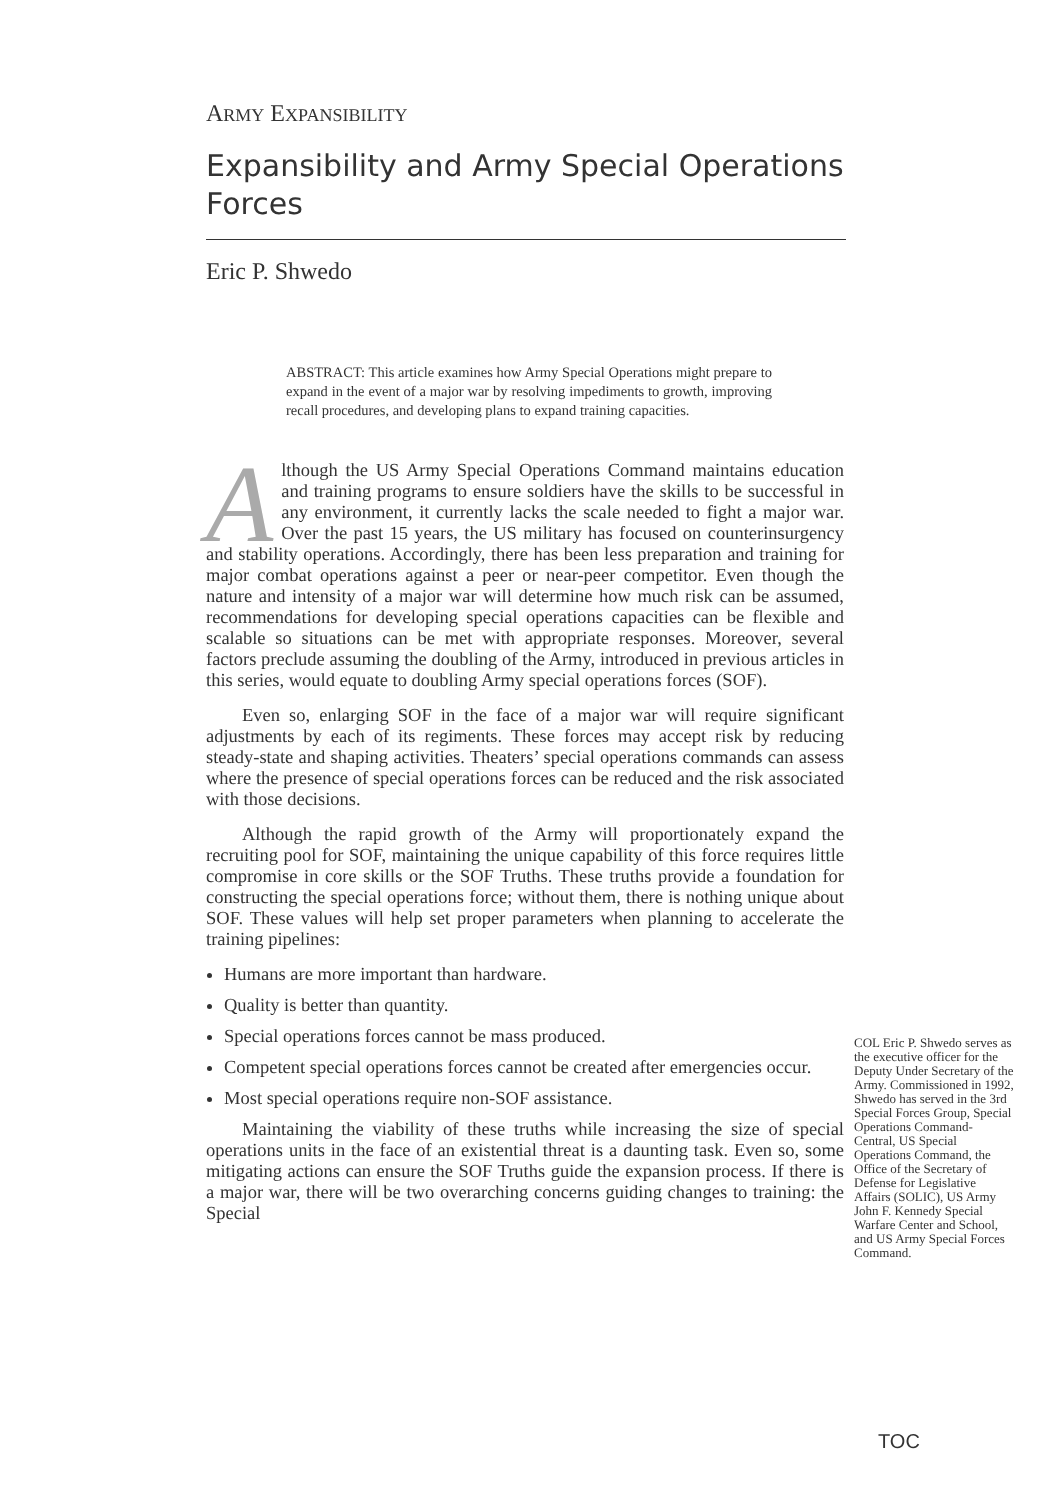ARMY EXPANSIBILITY
Expansibility and Army Special Operations Forces
Eric P. Shwedo
ABSTRACT: This article examines how Army Special Operations might prepare to expand in the event of a major war by resolving impediments to growth, improving recall procedures, and developing plans to expand training capacities.
Although the US Army Special Operations Command maintains education and training programs to ensure soldiers have the skills to be successful in any environment, it currently lacks the scale needed to fight a major war. Over the past 15 years, the US military has focused on counterinsurgency and stability operations. Accordingly, there has been less preparation and training for major combat operations against a peer or near-peer competitor. Even though the nature and intensity of a major war will determine how much risk can be assumed, recommendations for developing special operations capacities can be flexible and scalable so situations can be met with appropriate responses. Moreover, several factors preclude assuming the doubling of the Army, introduced in previous articles in this series, would equate to doubling Army special operations forces (SOF).
Even so, enlarging SOF in the face of a major war will require significant adjustments by each of its regiments. These forces may accept risk by reducing steady-state and shaping activities. Theaters’ special operations commands can assess where the presence of special operations forces can be reduced and the risk associated with those decisions.
Although the rapid growth of the Army will proportionately expand the recruiting pool for SOF, maintaining the unique capability of this force requires little compromise in core skills or the SOF Truths. These truths provide a foundation for constructing the special operations force; without them, there is nothing unique about SOF. These values will help set proper parameters when planning to accelerate the training pipelines:
Humans are more important than hardware.
Quality is better than quantity.
Special operations forces cannot be mass produced.
Competent special operations forces cannot be created after emergencies occur.
Most special operations require non-SOF assistance.
Maintaining the viability of these truths while increasing the size of special operations units in the face of an existential threat is a daunting task. Even so, some mitigating actions can ensure the SOF Truths guide the expansion process. If there is a major war, there will be two overarching concerns guiding changes to training: the Special
COL Eric P. Shwedo serves as the executive officer for the Deputy Under Secretary of the Army. Commissioned in 1992, Shwedo has served in the 3rd Special Forces Group, Special Operations Command-Central, US Special Operations Command, the Office of the Secretary of Defense for Legislative Affairs (SOLIC), US Army John F. Kennedy Special Warfare Center and School, and US Army Special Forces Command.
TOC